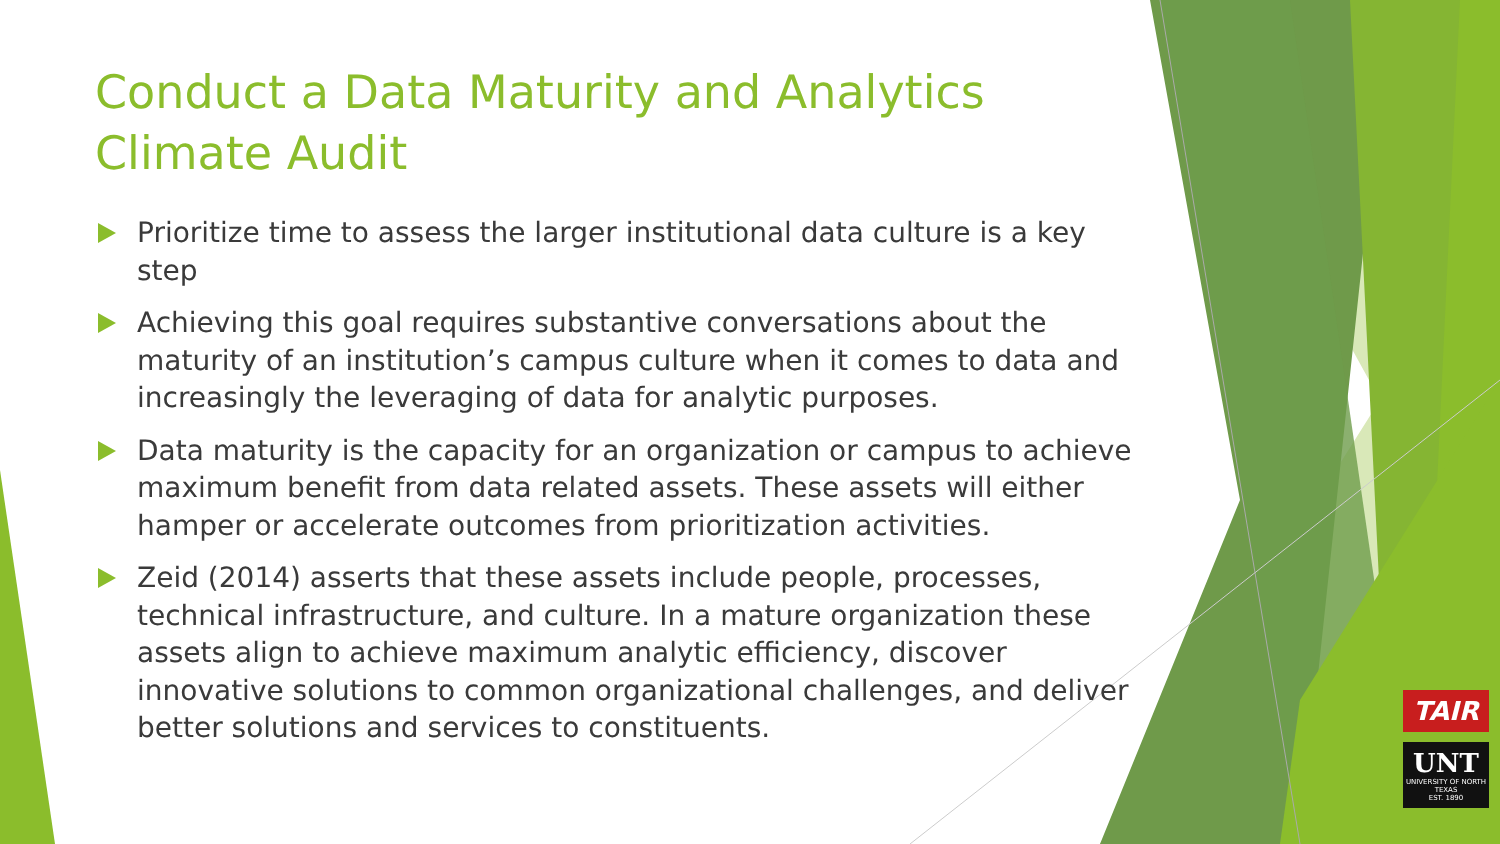Conduct a Data Maturity and Analytics Climate Audit
Prioritize time to assess the larger institutional data culture is a key step
Achieving this goal requires substantive conversations about the maturity of an institution’s campus culture when it comes to data and increasingly the leveraging of data for analytic purposes.
Data maturity is the capacity for an organization or campus to achieve maximum benefit from data related assets. These assets will either hamper or accelerate outcomes from prioritization activities.
Zeid (2014) asserts that these assets include people, processes, technical infrastructure, and culture. In a mature organization these assets align to achieve maximum analytic efficiency, discover innovative solutions to common organizational challenges, and deliver better solutions and services to constituents.
TAIR
UNT
UNIVERSITY OF NORTH TEXAS
EST. 1890